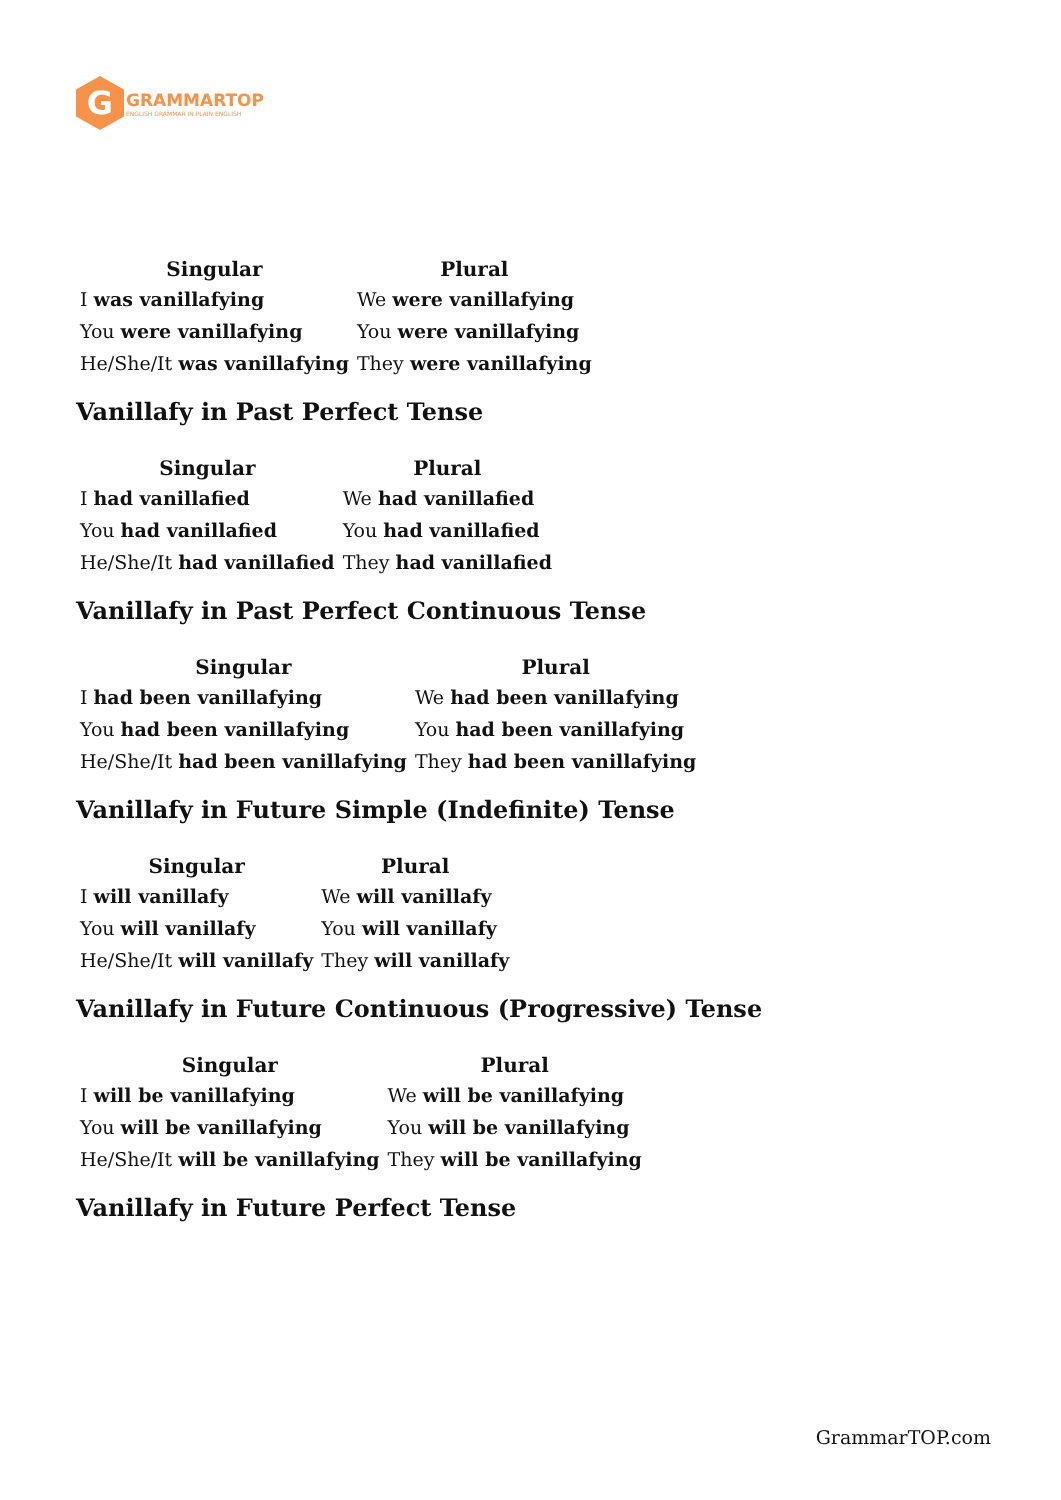G
GRAMMARTOP
ENGLISH GRAMMAR IN PLAIN ENGLISH
| Singular | Plural |
| --- | --- |
| I was vanillafying | We were vanillafying |
| You were vanillafying | You were vanillafying |
| He/She/It was vanillafying | They were vanillafying |
Vanillafy in Past Perfect Tense
| Singular | Plural |
| --- | --- |
| I had vanillafied | We had vanillafied |
| You had vanillafied | You had vanillafied |
| He/She/It had vanillafied | They had vanillafied |
Vanillafy in Past Perfect Continuous Tense
| Singular | Plural |
| --- | --- |
| I had been vanillafying | We had been vanillafying |
| You had been vanillafying | You had been vanillafying |
| He/She/It had been vanillafying | They had been vanillafying |
Vanillafy in Future Simple (Indefinite) Tense
| Singular | Plural |
| --- | --- |
| I will vanillafy | We will vanillafy |
| You will vanillafy | You will vanillafy |
| He/She/It will vanillafy | They will vanillafy |
Vanillafy in Future Continuous (Progressive) Tense
| Singular | Plural |
| --- | --- |
| I will be vanillafying | We will be vanillafying |
| You will be vanillafying | You will be vanillafying |
| He/She/It will be vanillafying | They will be vanillafying |
Vanillafy in Future Perfect Tense
GrammarTOP.com